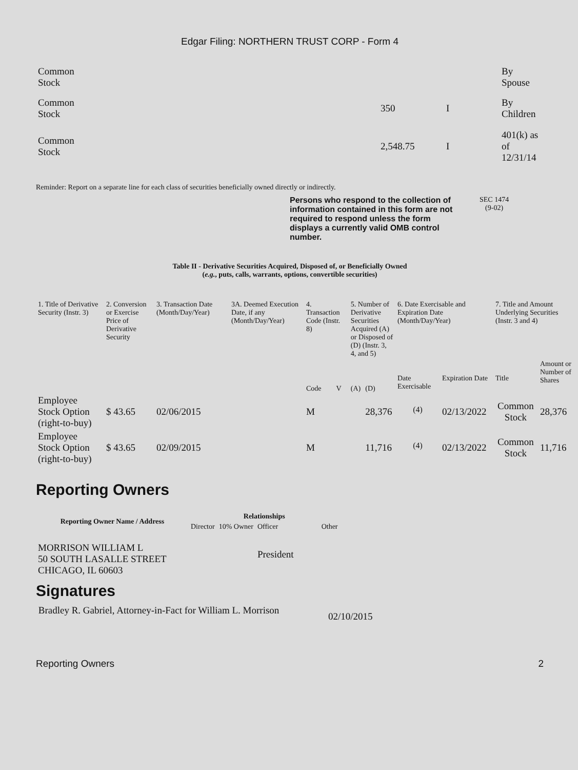Edgar Filing: NORTHERN TRUST CORP - Form 4
| Common Stock | | | By Spouse |
| Common Stock | 350 | I | By Children |
| Common Stock | 2,548.75 | I | 401(k) as of 12/31/14 |
Reminder: Report on a separate line for each class of securities beneficially owned directly or indirectly.
Persons who respond to the collection of information contained in this form are not required to respond unless the form displays a currently valid OMB control number.
SEC 1474
(9-02)
Table II - Derivative Securities Acquired, Disposed of, or Beneficially Owned
(e.g., puts, calls, warrants, options, convertible securities)
| 1. Title of Derivative Security (Instr. 3) | 2. Conversion or Exercise Price of Derivative Security | 3. Transaction Date (Month/Day/Year) | 3A. Deemed Execution Date, if any (Month/Day/Year) | 4. Transaction Code (Instr. 8) | | 5. Number of Derivative Securities Acquired (A) or Disposed of (D) (Instr. 3, 4, and 5) | | 6. Date Exercisable and Expiration Date (Month/Day/Year) | | 7. Title and Amount Underlying Securities (Instr. 3 and 4) | |
| | | | | Code | V | (A) | (D) | Date Exercisable | Expiration Date | Title | Amount or Number of Shares |
| Employee Stock Option (right-to-buy) | $ 43.65 | 02/06/2015 | | M | | | 28,376 | <sup>(4)</sup> | 02/13/2022 | Common Stock | 28,376 |
| Employee Stock Option (right-to-buy) | $ 43.65 | 02/09/2015 | | M | | | 11,716 | <sup>(4)</sup> | 02/13/2022 | Common Stock | 11,716 |
Reporting Owners
| Reporting Owner Name / Address | Relationships | | | |
| --- | --- | --- | --- | --- |
| | Director | 10% Owner | Officer | Other |
| MORRISON WILLIAM L 50 SOUTH LASALLE STREET CHICAGO, IL 60603 | | | President | |
Signatures
Bradley R. Gabriel, Attorney-in-Fact for William L. Morrison
02/10/2015
Reporting Owners 2